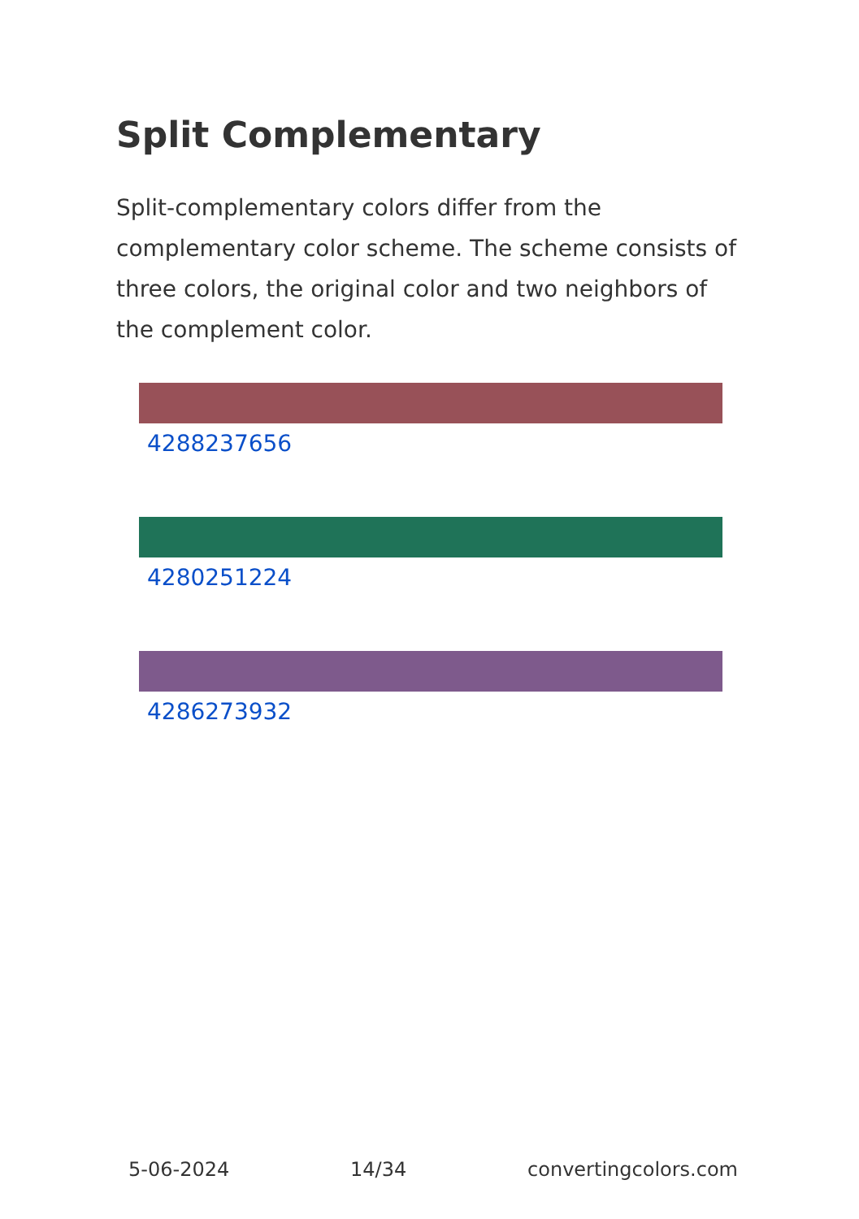Split Complementary
Split-complementary colors differ from the complementary color scheme. The scheme consists of three colors, the original color and two neighbors of the complement color.
4288237656
4280251224
4286273932
5-06-2024 14/34 convertingcolors.com